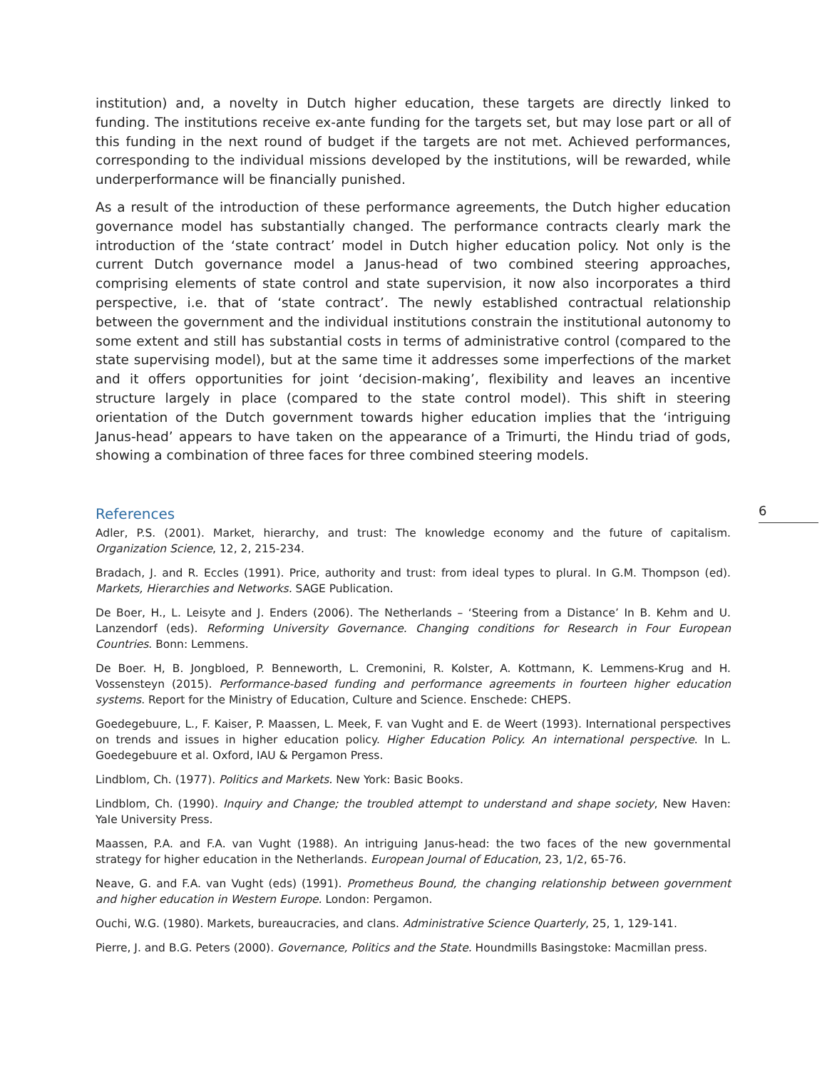institution) and, a novelty in Dutch higher education, these targets are directly linked to funding. The institutions receive ex-ante funding for the targets set, but may lose part or all of this funding in the next round of budget if the targets are not met. Achieved performances, corresponding to the individual missions developed by the institutions, will be rewarded, while underperformance will be financially punished.
As a result of the introduction of these performance agreements, the Dutch higher education governance model has substantially changed. The performance contracts clearly mark the introduction of the ‘state contract’ model in Dutch higher education policy. Not only is the current Dutch governance model a Janus-head of two combined steering approaches, comprising elements of state control and state supervision, it now also incorporates a third perspective, i.e. that of ‘state contract’. The newly established contractual relationship between the government and the individual institutions constrain the institutional autonomy to some extent and still has substantial costs in terms of administrative control (compared to the state supervising model), but at the same time it addresses some imperfections of the market and it offers opportunities for joint ‘decision-making’, flexibility and leaves an incentive structure largely in place (compared to the state control model). This shift in steering orientation of the Dutch government towards higher education implies that the ‘intriguing Janus-head’ appears to have taken on the appearance of a Trimurti, the Hindu triad of gods, showing a combination of three faces for three combined steering models.
References
Adler, P.S. (2001). Market, hierarchy, and trust: The knowledge economy and the future of capitalism. Organization Science, 12, 2, 215-234.
Bradach, J. and R. Eccles (1991). Price, authority and trust: from ideal types to plural. In G.M. Thompson (ed). Markets, Hierarchies and Networks. SAGE Publication.
De Boer, H., L. Leisyte and J. Enders (2006). The Netherlands – ‘Steering from a Distance’ In B. Kehm and U. Lanzendorf (eds). Reforming University Governance. Changing conditions for Research in Four European Countries. Bonn: Lemmens.
De Boer. H, B. Jongbloed, P. Benneworth, L. Cremonini, R. Kolster, A. Kottmann, K. Lemmens-Krug and H. Vossensteyn (2015). Performance-based funding and performance agreements in fourteen higher education systems. Report for the Ministry of Education, Culture and Science. Enschede: CHEPS.
Goedegebuure, L., F. Kaiser, P. Maassen, L. Meek, F. van Vught and E. de Weert (1993). International perspectives on trends and issues in higher education policy. Higher Education Policy. An international perspective. In L. Goedegebuure et al. Oxford, IAU & Pergamon Press.
Lindblom, Ch. (1977). Politics and Markets. New York: Basic Books.
Lindblom, Ch. (1990). Inquiry and Change; the troubled attempt to understand and shape society, New Haven: Yale University Press.
Maassen, P.A. and F.A. van Vught (1988). An intriguing Janus-head: the two faces of the new governmental strategy for higher education in the Netherlands. European Journal of Education, 23, 1/2, 65-76.
Neave, G. and F.A. van Vught (eds) (1991). Prometheus Bound, the changing relationship between government and higher education in Western Europe. London: Pergamon.
Ouchi, W.G. (1980). Markets, bureaucracies, and clans. Administrative Science Quarterly, 25, 1, 129-141.
Pierre, J. and B.G. Peters (2000). Governance, Politics and the State. Houndmills Basingstoke: Macmillan press.
6